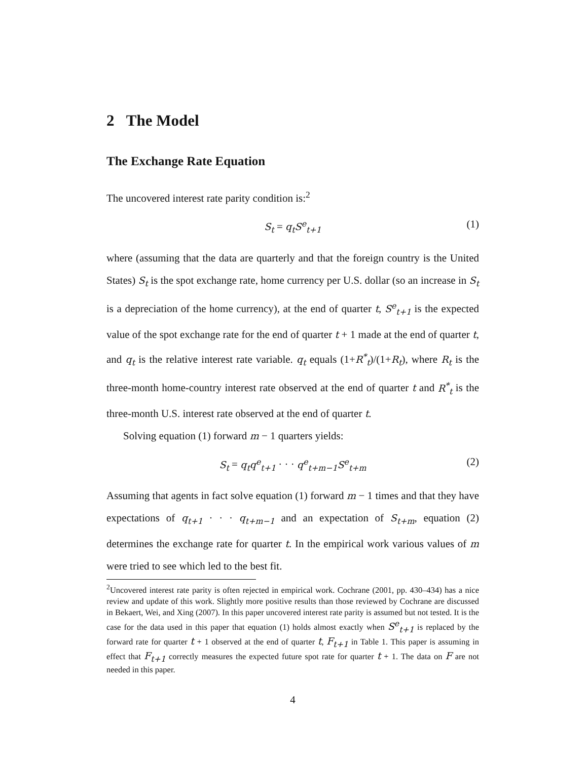2 The Model
The Exchange Rate Equation
The uncovered interest rate parity condition is:<sup>2</sup>
S<sub>t</sub> = q<sub>t</sub>S<sup>e</sup><sub>t+1</sub> (1)
where (assuming that the data are quarterly and that the foreign country is the United States) S<sub>t</sub> is the spot exchange rate, home currency per U.S. dollar (so an increase in S<sub>t</sub> is a depreciation of the home currency), at the end of quarter t, S<sup>e</sup><sub>t+1</sub> is the expected value of the spot exchange rate for the end of quarter t + 1 made at the end of quarter t, and q<sub>t</sub> is the relative interest rate variable. q<sub>t</sub> equals (1+R<sup>*</sup><sub>t</sub>)/(1+R<sub>t</sub>), where R<sub>t</sub> is the three-month home-country interest rate observed at the end of quarter t and R<sup>*</sup><sub>t</sub> is the three-month U.S. interest rate observed at the end of quarter t.
Solving equation (1) forward m − 1 quarters yields:
S<sub>t</sub> = q<sub>t</sub>q<sup>e</sup><sub>t+1</sub> · · · q<sup>e</sup><sub>t+m−1</sub>S<sup>e</sup><sub>t+m</sub> (2)
Assuming that agents in fact solve equation (1) forward m − 1 times and that they have expectations of q<sub>t+1</sub> · · · q<sub>t+m−1</sub> and an expectation of S<sub>t+m</sub>, equation (2) determines the exchange rate for quarter t. In the empirical work various values of m were tried to see which led to the best fit.
<sup>2</sup> Uncovered interest rate parity is often rejected in empirical work. Cochrane (2001, pp. 430–434) has a nice review and update of this work. Slightly more positive results than those reviewed by Cochrane are discussed in Bekaert, Wei, and Xing (2007). In this paper uncovered interest rate parity is assumed but not tested. It is the case for the data used in this paper that equation (1) holds almost exactly when S<sup>e</sup><sub>t+1</sub> is replaced by the forward rate for quarter t + 1 observed at the end of quarter t, F<sub>t+1</sub> in Table 1. This paper is assuming in effect that F<sub>t+1</sub> correctly measures the expected future spot rate for quarter t + 1. The data on F are not needed in this paper.
4